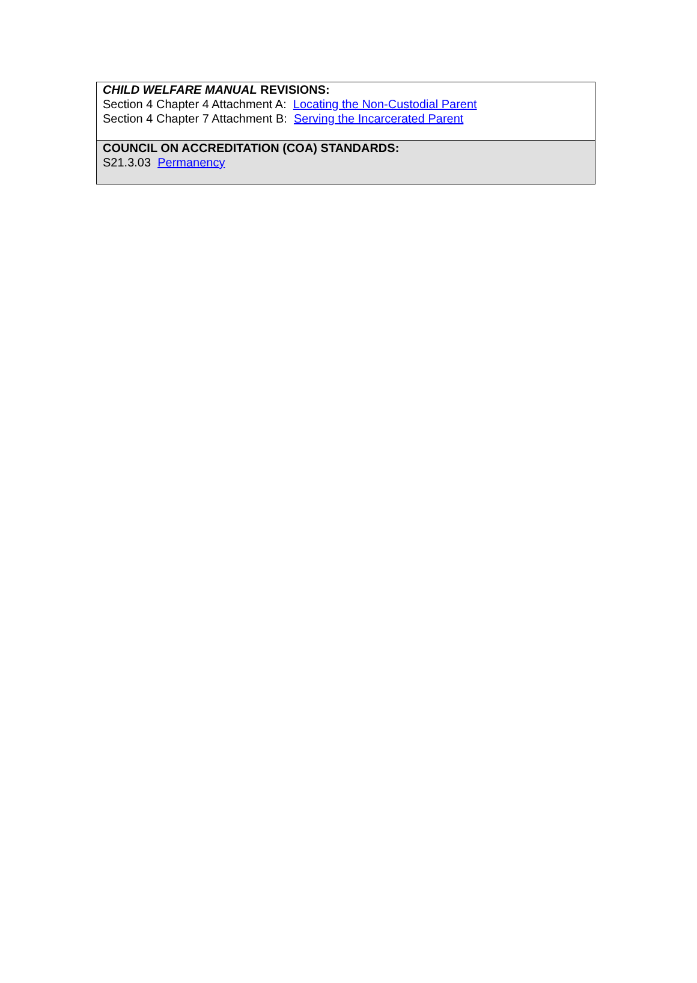CHILD WELFARE MANUAL REVISIONS:
Section 4 Chapter 4 Attachment A: Locating the Non-Custodial Parent
Section 4 Chapter 7 Attachment B: Serving the Incarcerated Parent
COUNCIL ON ACCREDITATION (COA) STANDARDS:
S21.3.03 Permanency